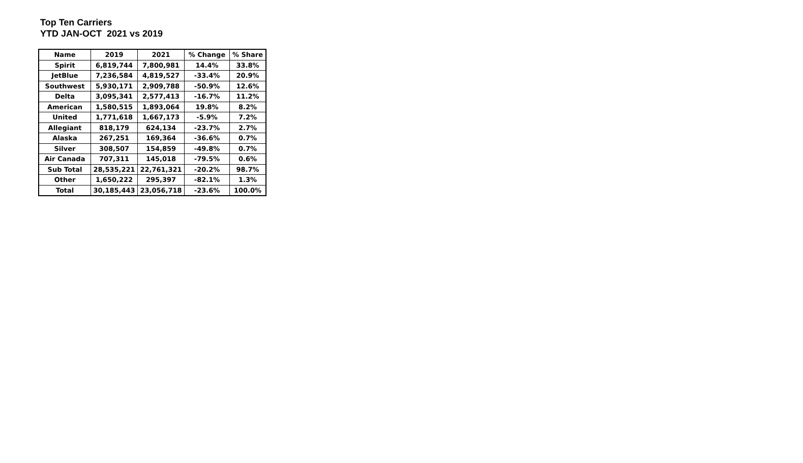Top Ten Carriers
YTD JAN-OCT 2021 vs 2019
| Name | 2019 | 2021 | % Change | % Share |
| --- | --- | --- | --- | --- |
| Spirit | 6,819,744 | 7,800,981 | 14.4% | 33.8% |
| JetBlue | 7,236,584 | 4,819,527 | -33.4% | 20.9% |
| Southwest | 5,930,171 | 2,909,788 | -50.9% | 12.6% |
| Delta | 3,095,341 | 2,577,413 | -16.7% | 11.2% |
| American | 1,580,515 | 1,893,064 | 19.8% | 8.2% |
| United | 1,771,618 | 1,667,173 | -5.9% | 7.2% |
| Allegiant | 818,179 | 624,134 | -23.7% | 2.7% |
| Alaska | 267,251 | 169,364 | -36.6% | 0.7% |
| Silver | 308,507 | 154,859 | -49.8% | 0.7% |
| Air Canada | 707,311 | 145,018 | -79.5% | 0.6% |
| Sub Total | 28,535,221 | 22,761,321 | -20.2% | 98.7% |
| Other | 1,650,222 | 295,397 | -82.1% | 1.3% |
| Total | 30,185,443 | 23,056,718 | -23.6% | 100.0% |